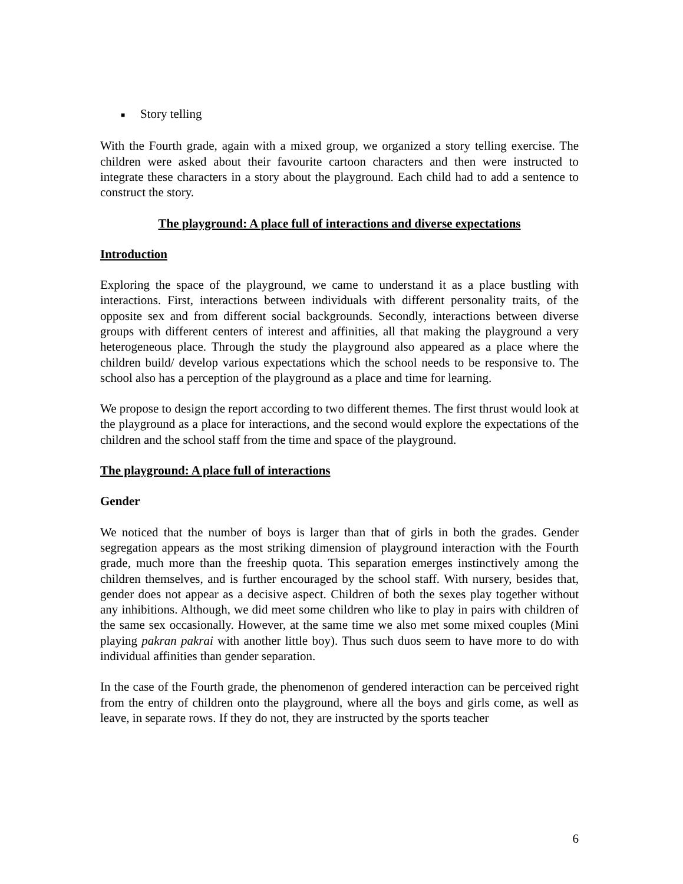■ Story telling
With the Fourth grade, again with a mixed group, we organized a story telling exercise. The children were asked about their favourite cartoon characters and then were instructed to integrate these characters in a story about the playground. Each child had to add a sentence to construct the story.
The playground: A place full of interactions and diverse expectations
Introduction
Exploring the space of the playground, we came to understand it as a place bustling with interactions. First, interactions between individuals with different personality traits, of the opposite sex and from different social backgrounds. Secondly, interactions between diverse groups with different centers of interest and affinities, all that making the playground a very heterogeneous place. Through the study the playground also appeared as a place where the children build/ develop various expectations which the school needs to be responsive to. The school also has a perception of the playground as a place and time for learning.
We propose to design the report according to two different themes. The first thrust would look at the playground as a place for interactions, and the second would explore the expectations of the children and the school staff from the time and space of the playground.
The playground: A place full of interactions
Gender
We noticed that the number of boys is larger than that of girls in both the grades. Gender segregation appears as the most striking dimension of playground interaction with the Fourth grade, much more than the freeship quota. This separation emerges instinctively among the children themselves, and is further encouraged by the school staff. With nursery, besides that, gender does not appear as a decisive aspect. Children of both the sexes play together without any inhibitions. Although, we did meet some children who like to play in pairs with children of the same sex occasionally. However, at the same time we also met some mixed couples (Mini playing pakran pakrai with another little boy). Thus such duos seem to have more to do with individual affinities than gender separation.
In the case of the Fourth grade, the phenomenon of gendered interaction can be perceived right from the entry of children onto the playground, where all the boys and girls come, as well as leave, in separate rows. If they do not, they are instructed by the sports teacher
6